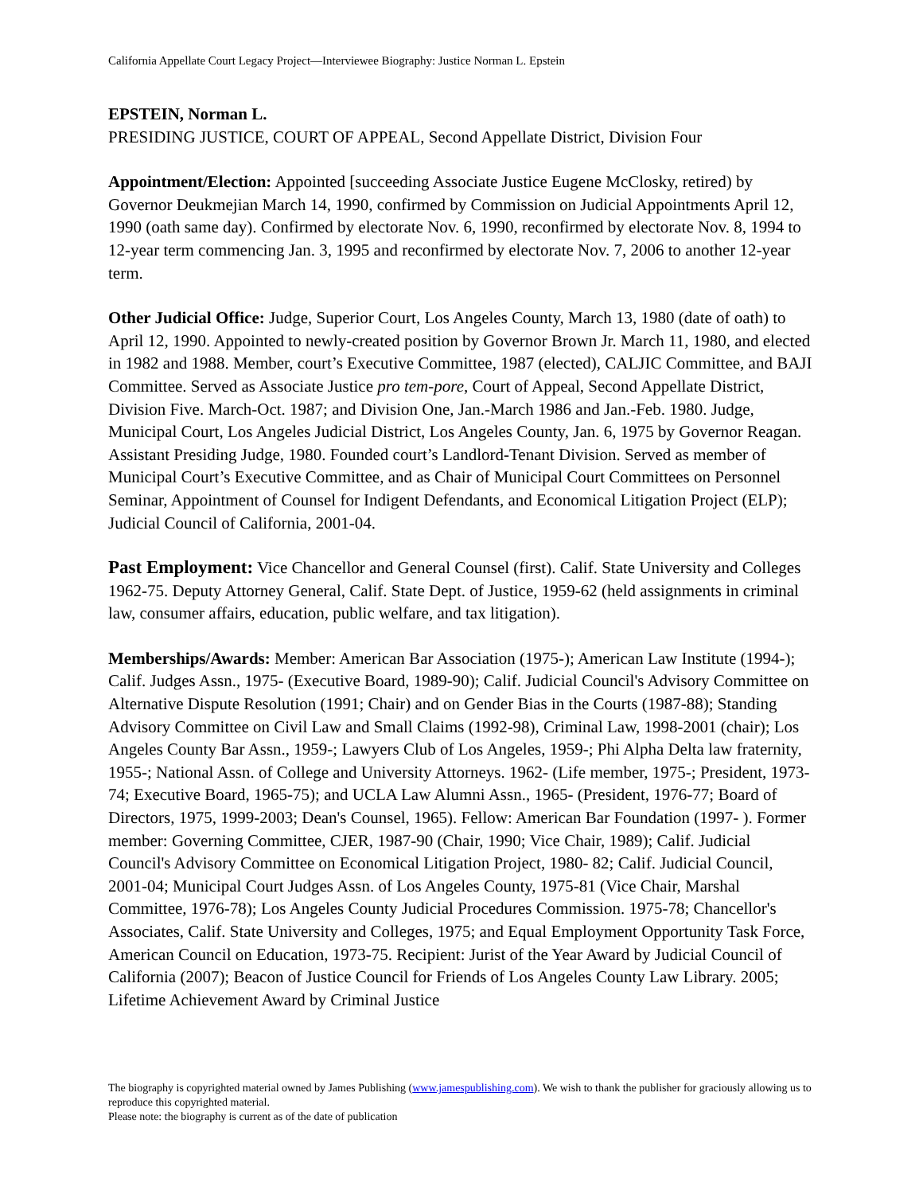California Appellate Court Legacy Project—Interviewee Biography: Justice Norman L. Epstein
EPSTEIN, Norman L.
PRESIDING JUSTICE, COURT OF APPEAL, Second Appellate District, Division Four
Appointment/Election: Appointed [succeeding Associate Justice Eugene McClosky, retired) by Governor Deukmejian March 14, 1990, confirmed by Commission on Judicial Appointments April 12, 1990 (oath same day). Confirmed by electorate Nov. 6, 1990, reconfirmed by electorate Nov. 8, 1994 to 12-year term commencing Jan. 3, 1995 and reconfirmed by electorate Nov. 7, 2006 to another 12-year term.
Other Judicial Office: Judge, Superior Court, Los Angeles County, March 13, 1980 (date of oath) to April 12, 1990. Appointed to newly-created position by Governor Brown Jr. March 11, 1980, and elected in 1982 and 1988. Member, court’s Executive Committee, 1987 (elected), CALJIC Committee, and BAJI Committee. Served as Associate Justice pro tem-pore, Court of Appeal, Second Appellate District, Division Five. March-Oct. 1987; and Division One, Jan.-March 1986 and Jan.-Feb. 1980. Judge, Municipal Court, Los Angeles Judicial District, Los Angeles County, Jan. 6, 1975 by Governor Reagan. Assistant Presiding Judge, 1980. Founded court’s Landlord-Tenant Division. Served as member of Municipal Court’s Executive Committee, and as Chair of Municipal Court Committees on Personnel Seminar, Appointment of Counsel for Indigent Defendants, and Economical Litigation Project (ELP); Judicial Council of California, 2001-04.
Past Employment: Vice Chancellor and General Counsel (first). Calif. State University and Colleges 1962-75. Deputy Attorney General, Calif. State Dept. of Justice, 1959-62 (held assignments in criminal law, consumer affairs, education, public welfare, and tax litigation).
Memberships/Awards: Member: American Bar Association (1975-); American Law Institute (1994-); Calif. Judges Assn., 1975- (Executive Board, 1989-90); Calif. Judicial Council's Advisory Committee on Alternative Dispute Resolution (1991; Chair) and on Gender Bias in the Courts (1987-88); Standing Advisory Committee on Civil Law and Small Claims (1992-98), Criminal Law, 1998-2001 (chair); Los Angeles County Bar Assn., 1959-; Lawyers Club of Los Angeles, 1959-; Phi Alpha Delta law fraternity, 1955-; National Assn. of College and University Attorneys. 1962- (Life member, 1975-; President, 1973-74; Executive Board, 1965-75); and UCLA Law Alumni Assn., 1965- (President, 1976-77; Board of Directors, 1975, 1999-2003; Dean's Counsel, 1965). Fellow: American Bar Foundation (1997- ). Former member: Governing Committee, CJER, 1987-90 (Chair, 1990; Vice Chair, 1989); Calif. Judicial Council's Advisory Committee on Economical Litigation Project, 1980- 82; Calif. Judicial Council, 2001-04; Municipal Court Judges Assn. of Los Angeles County, 1975-81 (Vice Chair, Marshal Committee, 1976-78); Los Angeles County Judicial Procedures Commission. 1975-78; Chancellor's Associates, Calif. State University and Colleges, 1975; and Equal Employment Opportunity Task Force, American Council on Education, 1973-75. Recipient: Jurist of the Year Award by Judicial Council of California (2007); Beacon of Justice Council for Friends of Los Angeles County Law Library. 2005; Lifetime Achievement Award by Criminal Justice
The biography is copyrighted material owned by James Publishing (www.jamespublishing.com). We wish to thank the publisher for graciously allowing us to reproduce this copyrighted material.
Please note: the biography is current as of the date of publication